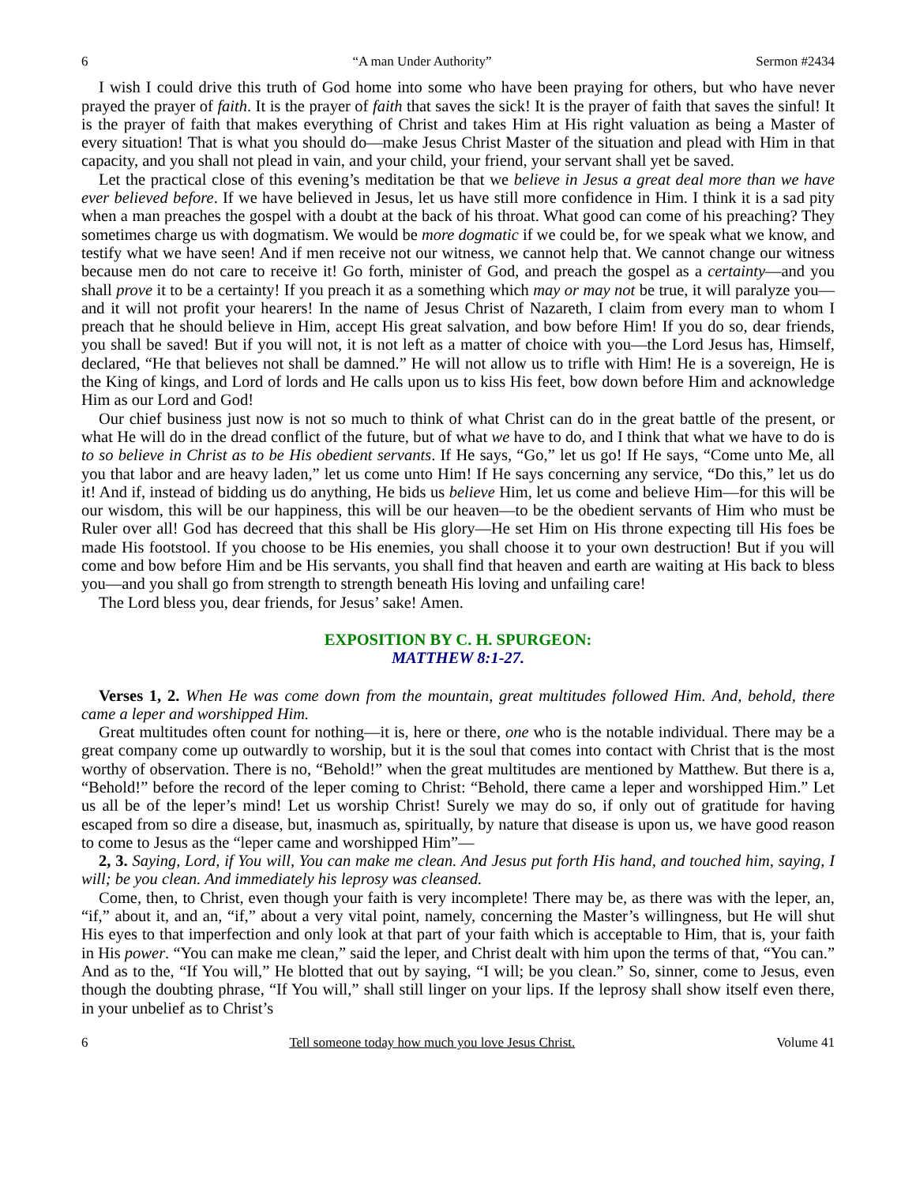6 “A man Under Authority” Sermon #2434
I wish I could drive this truth of God home into some who have been praying for others, but who have never prayed the prayer of faith. It is the prayer of faith that saves the sick! It is the prayer of faith that saves the sinful! It is the prayer of faith that makes everything of Christ and takes Him at His right valuation as being a Master of every situation! That is what you should do—make Jesus Christ Master of the situation and plead with Him in that capacity, and you shall not plead in vain, and your child, your friend, your servant shall yet be saved.
Let the practical close of this evening’s meditation be that we believe in Jesus a great deal more than we have ever believed before. If we have believed in Jesus, let us have still more confidence in Him. I think it is a sad pity when a man preaches the gospel with a doubt at the back of his throat. What good can come of his preaching? They sometimes charge us with dogmatism. We would be more dogmatic if we could be, for we speak what we know, and testify what we have seen! And if men receive not our witness, we cannot help that. We cannot change our witness because men do not care to receive it! Go forth, minister of God, and preach the gospel as a certainty—and you shall prove it to be a certainty! If you preach it as a something which may or may not be true, it will paralyze you—and it will not profit your hearers! In the name of Jesus Christ of Nazareth, I claim from every man to whom I preach that he should believe in Him, accept His great salvation, and bow before Him! If you do so, dear friends, you shall be saved! But if you will not, it is not left as a matter of choice with you—the Lord Jesus has, Himself, declared, “He that believes not shall be damned.” He will not allow us to trifle with Him! He is a sovereign, He is the King of kings, and Lord of lords and He calls upon us to kiss His feet, bow down before Him and acknowledge Him as our Lord and God!
Our chief business just now is not so much to think of what Christ can do in the great battle of the present, or what He will do in the dread conflict of the future, but of what we have to do, and I think that what we have to do is to so believe in Christ as to be His obedient servants. If He says, “Go,” let us go! If He says, “Come unto Me, all you that labor and are heavy laden,” let us come unto Him! If He says concerning any service, “Do this,” let us do it! And if, instead of bidding us do anything, He bids us believe Him, let us come and believe Him—for this will be our wisdom, this will be our happiness, this will be our heaven—to be the obedient servants of Him who must be Ruler over all! God has decreed that this shall be His glory—He set Him on His throne expecting till His foes be made His footstool. If you choose to be His enemies, you shall choose it to your own destruction! But if you will come and bow before Him and be His servants, you shall find that heaven and earth are waiting at His back to bless you—and you shall go from strength to strength beneath His loving and unfailing care!
The Lord bless you, dear friends, for Jesus’ sake! Amen.
EXPOSITION BY C. H. SPURGEON:
MATTHEW 8:1-27.
Verses 1, 2. When He was come down from the mountain, great multitudes followed Him. And, behold, there came a leper and worshipped Him.
Great multitudes often count for nothing—it is, here or there, one who is the notable individual. There may be a great company come up outwardly to worship, but it is the soul that comes into contact with Christ that is the most worthy of observation. There is no, “Behold!” when the great multitudes are mentioned by Matthew. But there is a, “Behold!” before the record of the leper coming to Christ: “Behold, there came a leper and worshipped Him.” Let us all be of the leper’s mind! Let us worship Christ! Surely we may do so, if only out of gratitude for having escaped from so dire a disease, but, inasmuch as, spiritually, by nature that disease is upon us, we have good reason to come to Jesus as the “leper came and worshipped Him”—
2, 3. Saying, Lord, if You will, You can make me clean. And Jesus put forth His hand, and touched him, saying, I will; be you clean. And immediately his leprosy was cleansed.
Come, then, to Christ, even though your faith is very incomplete! There may be, as there was with the leper, an, “if,” about it, and an, “if,” about a very vital point, namely, concerning the Master’s willingness, but He will shut His eyes to that imperfection and only look at that part of your faith which is acceptable to Him, that is, your faith in His power. “You can make me clean,” said the leper, and Christ dealt with him upon the terms of that, “You can.” And as to the, “If You will,” He blotted that out by saying, “I will; be you clean.” So, sinner, come to Jesus, even though the doubting phrase, “If You will,” shall still linger on your lips. If the leprosy shall show itself even there, in your unbelief as to Christ’s
6 Tell someone today how much you love Jesus Christ. Volume 41